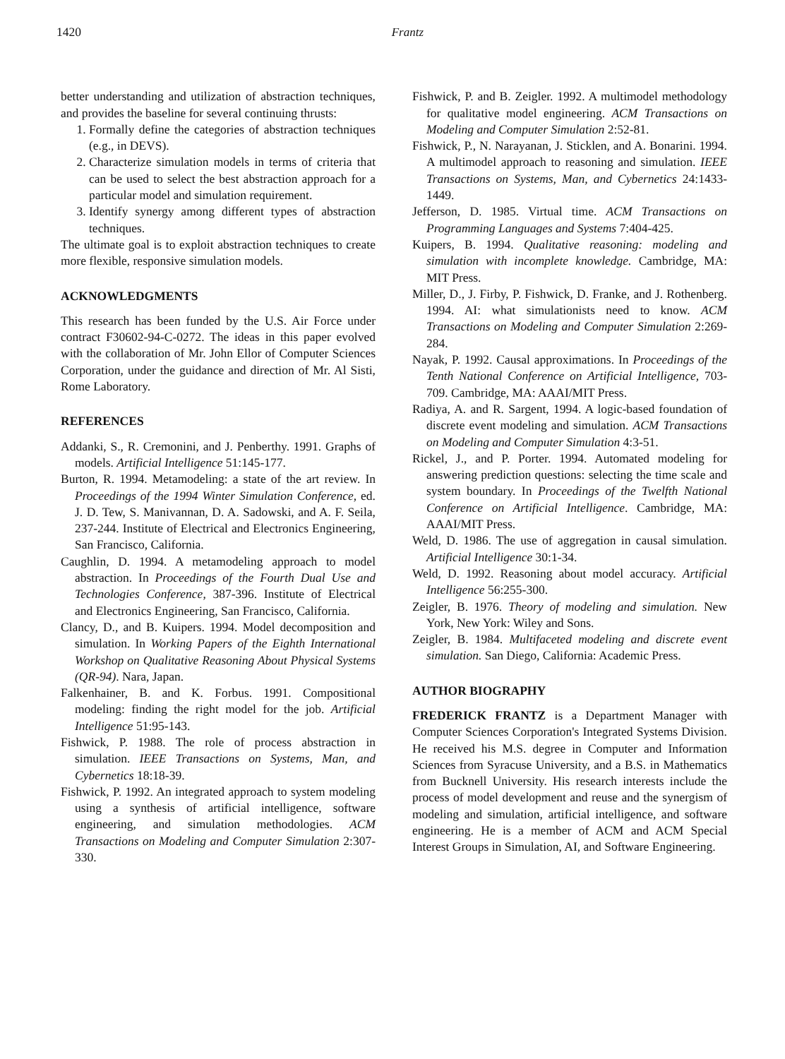1420 Frantz
better understanding and utilization of abstraction techniques, and provides the baseline for several continuing thrusts:
1. Formally define the categories of abstraction techniques (e.g., in DEVS).
2. Characterize simulation models in terms of criteria that can be used to select the best abstraction approach for a particular model and simulation requirement.
3. Identify synergy among different types of abstraction techniques.
The ultimate goal is to exploit abstraction techniques to create more flexible, responsive simulation models.
ACKNOWLEDGMENTS
This research has been funded by the U.S. Air Force under contract F30602-94-C-0272. The ideas in this paper evolved with the collaboration of Mr. John Ellor of Computer Sciences Corporation, under the guidance and direction of Mr. Al Sisti, Rome Laboratory.
REFERENCES
Addanki, S., R. Cremonini, and J. Penberthy. 1991. Graphs of models. Artificial Intelligence 51:145-177.
Burton, R. 1994. Metamodeling: a state of the art review. In Proceedings of the 1994 Winter Simulation Conference, ed. J. D. Tew, S. Manivannan, D. A. Sadowski, and A. F. Seila, 237-244. Institute of Electrical and Electronics Engineering, San Francisco, California.
Caughlin, D. 1994. A metamodeling approach to model abstraction. In Proceedings of the Fourth Dual Use and Technologies Conference, 387-396. Institute of Electrical and Electronics Engineering, San Francisco, California.
Clancy, D., and B. Kuipers. 1994. Model decomposition and simulation. In Working Papers of the Eighth International Workshop on Qualitative Reasoning About Physical Systems (QR-94). Nara, Japan.
Falkenhainer, B. and K. Forbus. 1991. Compositional modeling: finding the right model for the job. Artificial Intelligence 51:95-143.
Fishwick, P. 1988. The role of process abstraction in simulation. IEEE Transactions on Systems, Man, and Cybernetics 18:18-39.
Fishwick, P. 1992. An integrated approach to system modeling using a synthesis of artificial intelligence, software engineering, and simulation methodologies. ACM Transactions on Modeling and Computer Simulation 2:307-330.
Fishwick, P. and B. Zeigler. 1992. A multimodel methodology for qualitative model engineering. ACM Transactions on Modeling and Computer Simulation 2:52-81.
Fishwick, P., N. Narayanan, J. Sticklen, and A. Bonarini. 1994. A multimodel approach to reasoning and simulation. IEEE Transactions on Systems, Man, and Cybernetics 24:1433-1449.
Jefferson, D. 1985. Virtual time. ACM Transactions on Programming Languages and Systems 7:404-425.
Kuipers, B. 1994. Qualitative reasoning: modeling and simulation with incomplete knowledge. Cambridge, MA: MIT Press.
Miller, D., J. Firby, P. Fishwick, D. Franke, and J. Rothenberg. 1994. AI: what simulationists need to know. ACM Transactions on Modeling and Computer Simulation 2:269-284.
Nayak, P. 1992. Causal approximations. In Proceedings of the Tenth National Conference on Artificial Intelligence, 703-709. Cambridge, MA: AAAI/MIT Press.
Radiya, A. and R. Sargent, 1994. A logic-based foundation of discrete event modeling and simulation. ACM Transactions on Modeling and Computer Simulation 4:3-51.
Rickel, J., and P. Porter. 1994. Automated modeling for answering prediction questions: selecting the time scale and system boundary. In Proceedings of the Twelfth National Conference on Artificial Intelligence. Cambridge, MA: AAAI/MIT Press.
Weld, D. 1986. The use of aggregation in causal simulation. Artificial Intelligence 30:1-34.
Weld, D. 1992. Reasoning about model accuracy. Artificial Intelligence 56:255-300.
Zeigler, B. 1976. Theory of modeling and simulation. New York, New York: Wiley and Sons.
Zeigler, B. 1984. Multifaceted modeling and discrete event simulation. San Diego, California: Academic Press.
AUTHOR BIOGRAPHY
FREDERICK FRANTZ is a Department Manager with Computer Sciences Corporation's Integrated Systems Division. He received his M.S. degree in Computer and Information Sciences from Syracuse University, and a B.S. in Mathematics from Bucknell University. His research interests include the process of model development and reuse and the synergism of modeling and simulation, artificial intelligence, and software engineering. He is a member of ACM and ACM Special Interest Groups in Simulation, AI, and Software Engineering.